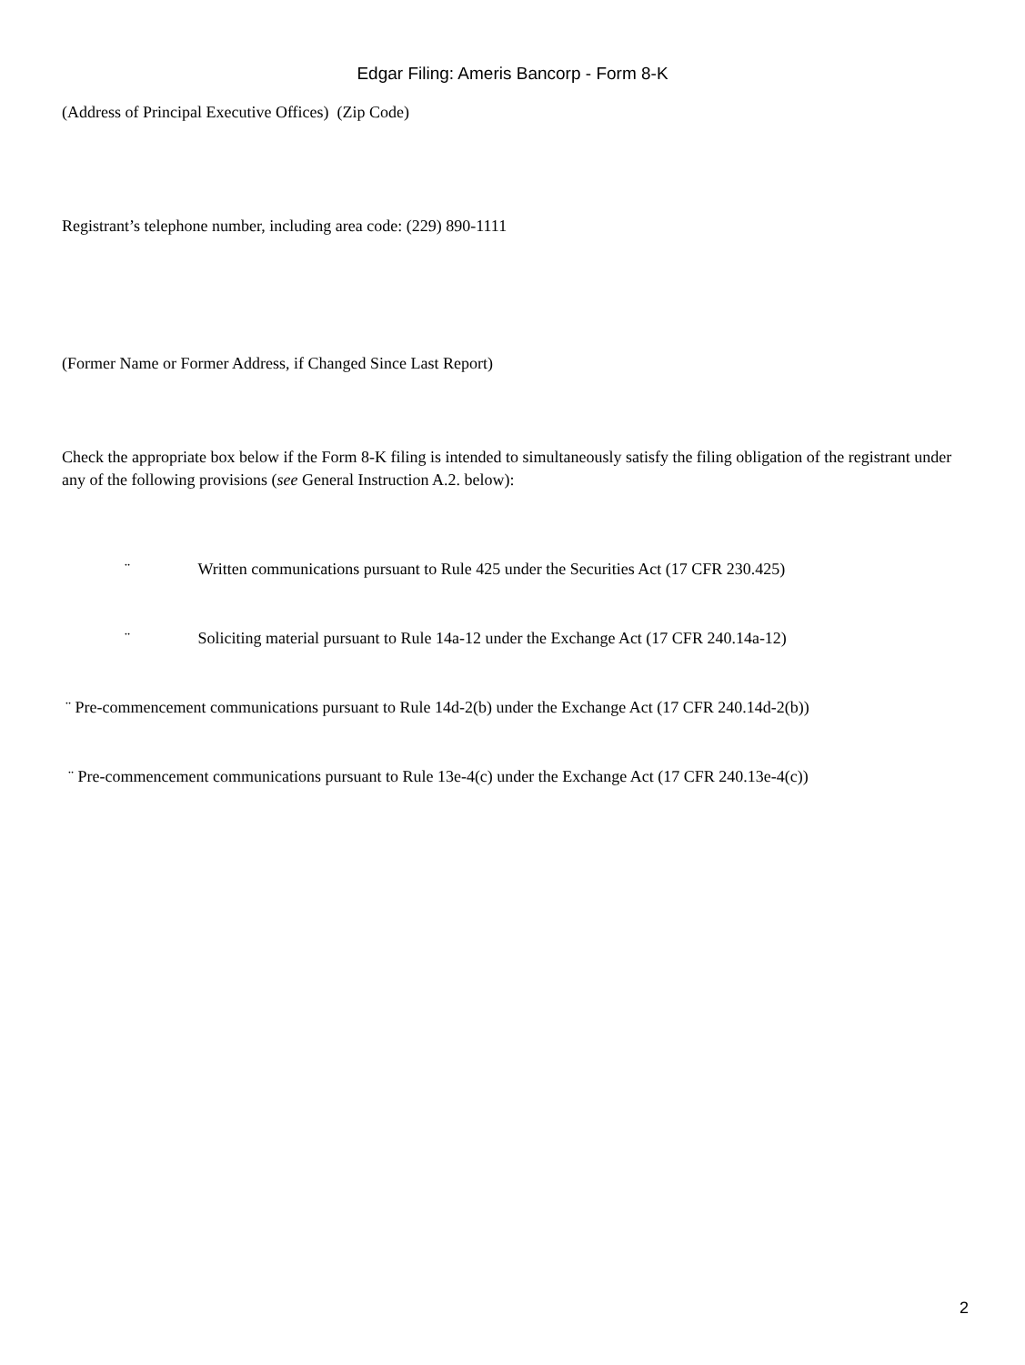Edgar Filing: Ameris Bancorp - Form 8-K
(Address of Principal Executive Offices) (Zip Code)
Registrant’s telephone number, including area code: (229) 890-1111
(Former Name or Former Address, if Changed Since Last Report)
Check the appropriate box below if the Form 8-K filing is intended to simultaneously satisfy the filing obligation of the registrant under any of the following provisions (see General Instruction A.2. below):
¨ Written communications pursuant to Rule 425 under the Securities Act (17 CFR 230.425)
¨ Soliciting material pursuant to Rule 14a-12 under the Exchange Act (17 CFR 240.14a-12)
¨ Pre-commencement communications pursuant to Rule 14d-2(b) under the Exchange Act (17 CFR 240.14d-2(b))
¨ Pre-commencement communications pursuant to Rule 13e-4(c) under the Exchange Act (17 CFR 240.13e-4(c))
2